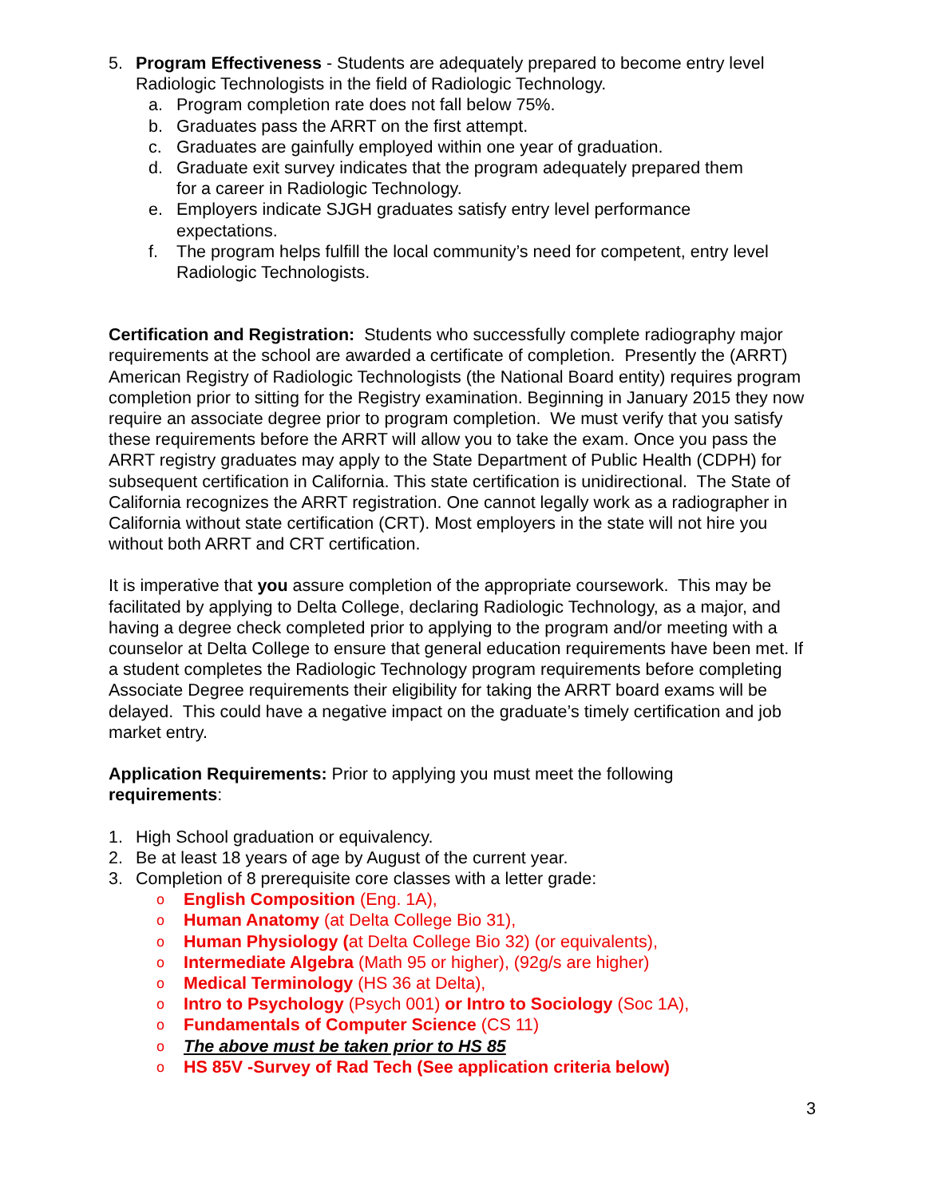5. Program Effectiveness - Students are adequately prepared to become entry level Radiologic Technologists in the field of Radiologic Technology.
a. Program completion rate does not fall below 75%.
b. Graduates pass the ARRT on the first attempt.
c. Graduates are gainfully employed within one year of graduation.
d. Graduate exit survey indicates that the program adequately prepared them
for a career in Radiologic Technology.
e. Employers indicate SJGH graduates satisfy entry level performance
expectations.
f. The program helps fulfill the local community’s need for competent, entry level Radiologic Technologists.
Certification and Registration: Students who successfully complete radiography major requirements at the school are awarded a certificate of completion. Presently the (ARRT) American Registry of Radiologic Technologists (the National Board entity) requires program completion prior to sitting for the Registry examination. Beginning in January 2015 they now require an associate degree prior to program completion. We must verify that you satisfy these requirements before the ARRT will allow you to take the exam. Once you pass the ARRT registry graduates may apply to the State Department of Public Health (CDPH) for subsequent certification in California. This state certification is unidirectional. The State of California recognizes the ARRT registration. One cannot legally work as a radiographer in California without state certification (CRT). Most employers in the state will not hire you without both ARRT and CRT certification.
It is imperative that you assure completion of the appropriate coursework. This may be facilitated by applying to Delta College, declaring Radiologic Technology, as a major, and having a degree check completed prior to applying to the program and/or meeting with a counselor at Delta College to ensure that general education requirements have been met. If a student completes the Radiologic Technology program requirements before completing Associate Degree requirements their eligibility for taking the ARRT board exams will be delayed. This could have a negative impact on the graduate’s timely certification and job market entry.
Application Requirements: Prior to applying you must meet the following
requirements:
1. High School graduation or equivalency.
2. Be at least 18 years of age by August of the current year.
3. Completion of 8 prerequisite core classes with a letter grade:
o English Composition (Eng. 1A),
o Human Anatomy (at Delta College Bio 31),
o Human Physiology (at Delta College Bio 32) (or equivalents),
o Intermediate Algebra (Math 95 or higher), (92g/s are higher)
o Medical Terminology (HS 36 at Delta),
o Intro to Psychology (Psych 001) or Intro to Sociology (Soc 1A),
o Fundamentals of Computer Science (CS 11)
o The above must be taken prior to HS 85
o HS 85V -Survey of Rad Tech (See application criteria below)
3